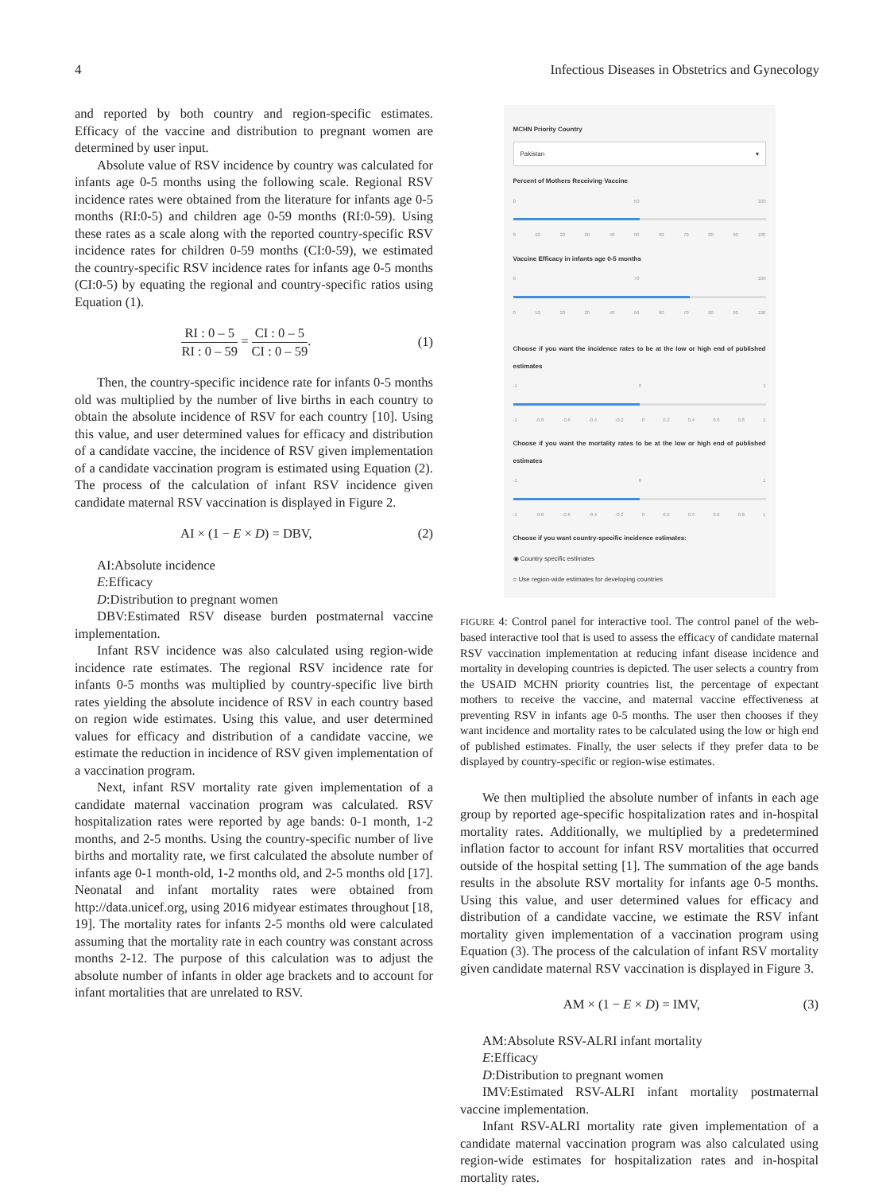4 Infectious Diseases in Obstetrics and Gynecology
and reported by both country and region-specific estimates. Efficacy of the vaccine and distribution to pregnant women are determined by user input.
Absolute value of RSV incidence by country was calculated for infants age 0-5 months using the following scale. Regional RSV incidence rates were obtained from the literature for infants age 0-5 months (RI:0-5) and children age 0-59 months (RI:0-59). Using these rates as a scale along with the reported country-specific RSV incidence rates for children 0-59 months (CI:0-59), we estimated the country-specific RSV incidence rates for infants age 0-5 months (CI:0-5) by equating the regional and country-specific ratios using Equation (1).
RI : 0 – 5 RI : 0 – 59 = CI : 0 – 5 CI : 0 – 59.
(1)
Then, the country-specific incidence rate for infants 0-5 months old was multiplied by the number of live births in each country to obtain the absolute incidence of RSV for each country [10]. Using this value, and user determined values for efficacy and distribution of a candidate vaccine, the incidence of RSV given implementation of a candidate vaccination program is estimated using Equation (2). The process of the calculation of infant RSV incidence given candidate maternal RSV vaccination is displayed in Figure 2.
AI × (1 − E × D) = DBV, (2)
AI:Absolute incidence
E:Efficacy
D:Distribution to pregnant women
DBV:Estimated RSV disease burden postmaternal vaccine implementation.
Infant RSV incidence was also calculated using region-wide incidence rate estimates. The regional RSV incidence rate for infants 0-5 months was multiplied by country-specific live birth rates yielding the absolute incidence of RSV in each country based on region wide estimates. Using this value, and user determined values for efficacy and distribution of a candidate vaccine, we estimate the reduction in incidence of RSV given implementation of a vaccination program.
Next, infant RSV mortality rate given implementation of a candidate maternal vaccination program was calculated. RSV hospitalization rates were reported by age bands: 0-1 month, 1-2 months, and 2-5 months. Using the country-specific number of live births and mortality rate, we first calculated the absolute number of infants age 0-1 month-old, 1-2 months old, and 2-5 months old [17]. Neonatal and infant mortality rates were obtained from http://data.unicef.org, using 2016 midyear estimates throughout [18, 19]. The mortality rates for infants 2-5 months old were calculated assuming that the mortality rate in each country was constant across months 2-12. The purpose of this calculation was to adjust the absolute number of infants in older age brackets and to account for infant mortalities that are unrelated to RSV.
MCHN Priority Country
Pakistan ▾
Percent of Mothers Receiving Vaccine
0 50 100
0 10 20 30 40 50 60 70 80 90 100
Vaccine Efficacy in infants age 0-5 months
0 70 100
0 10 20 30 40 50 60 70 80 90 100
Choose if you want the incidence rates to be at the low or high end of published estimates
-1 0 1
-1 -0.8 -0.6 -0.4 -0.2 0 0.2 0.4 0.6 0.8 1
Choose if you want the mortality rates to be at the low or high end of published estimates
-1 0 1
-1 -0.8 -0.6 -0.4 -0.2 0 0.2 0.4 0.6 0.8 1
Choose if you want country-specific incidence estimates:
◉ Country specific estimates
○ Use region-wide estimates for developing countries
FIGURE 4: Control panel for interactive tool. The control panel of the web-based interactive tool that is used to assess the efficacy of candidate maternal RSV vaccination implementation at reducing infant disease incidence and mortality in developing countries is depicted. The user selects a country from the USAID MCHN priority countries list, the percentage of expectant mothers to receive the vaccine, and maternal vaccine effectiveness at preventing RSV in infants age 0-5 months. The user then chooses if they want incidence and mortality rates to be calculated using the low or high end of published estimates. Finally, the user selects if they prefer data to be displayed by country-specific or region-wise estimates.
We then multiplied the absolute number of infants in each age group by reported age-specific hospitalization rates and in-hospital mortality rates. Additionally, we multiplied by a predetermined inflation factor to account for infant RSV mortalities that occurred outside of the hospital setting [1]. The summation of the age bands results in the absolute RSV mortality for infants age 0-5 months. Using this value, and user determined values for efficacy and distribution of a candidate vaccine, we estimate the RSV infant mortality given implementation of a vaccination program using Equation (3). The process of the calculation of infant RSV mortality given candidate maternal RSV vaccination is displayed in Figure 3.
AM × (1 − E × D) = IMV, (3)
AM:Absolute RSV-ALRI infant mortality
E:Efficacy
D:Distribution to pregnant women
IMV:Estimated RSV-ALRI infant mortality postmaternal vaccine implementation.
Infant RSV-ALRI mortality rate given implementation of a candidate maternal vaccination program was also calculated using region-wide estimates for hospitalization rates and in-hospital mortality rates.